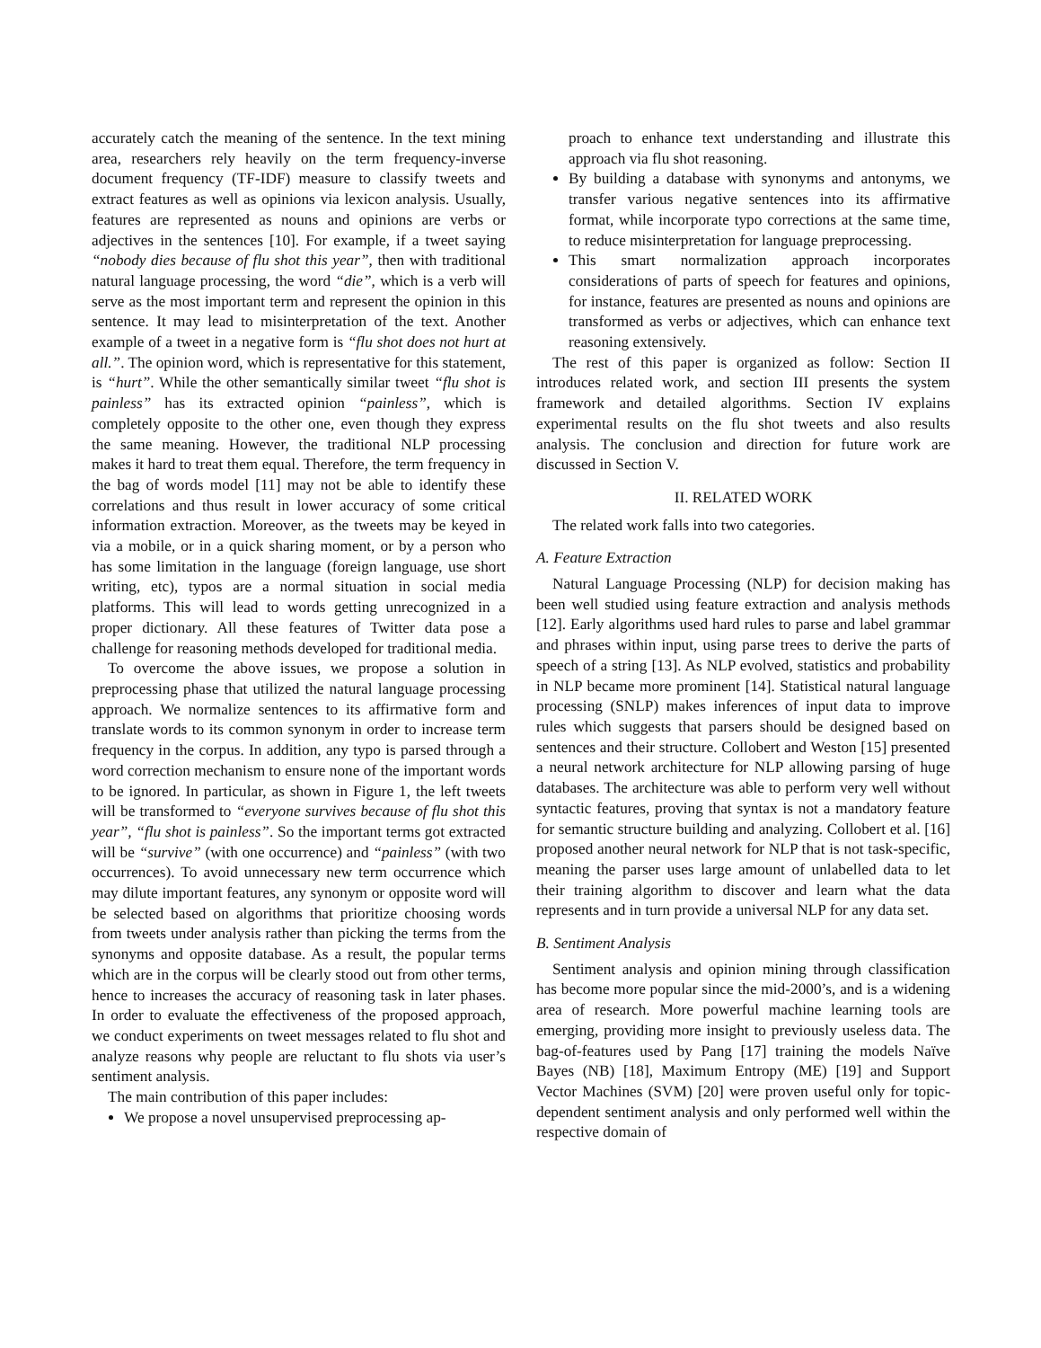accurately catch the meaning of the sentence. In the text mining area, researchers rely heavily on the term frequency-inverse document frequency (TF-IDF) measure to classify tweets and extract features as well as opinions via lexicon analysis. Usually, features are represented as nouns and opinions are verbs or adjectives in the sentences [10]. For example, if a tweet saying “nobody dies because of flu shot this year”, then with traditional natural language processing, the word “die”, which is a verb will serve as the most important term and represent the opinion in this sentence. It may lead to misinterpretation of the text. Another example of a tweet in a negative form is “flu shot does not hurt at all.”. The opinion word, which is representative for this statement, is “hurt”. While the other semantically similar tweet “flu shot is painless” has its extracted opinion “painless”, which is completely opposite to the other one, even though they express the same meaning. However, the traditional NLP processing makes it hard to treat them equal. Therefore, the term frequency in the bag of words model [11] may not be able to identify these correlations and thus result in lower accuracy of some critical information extraction. Moreover, as the tweets may be keyed in via a mobile, or in a quick sharing moment, or by a person who has some limitation in the language (foreign language, use short writing, etc), typos are a normal situation in social media platforms. This will lead to words getting unrecognized in a proper dictionary. All these features of Twitter data pose a challenge for reasoning methods developed for traditional media.
To overcome the above issues, we propose a solution in preprocessing phase that utilized the natural language processing approach. We normalize sentences to its affirmative form and translate words to its common synonym in order to increase term frequency in the corpus. In addition, any typo is parsed through a word correction mechanism to ensure none of the important words to be ignored. In particular, as shown in Figure 1, the left tweets will be transformed to “everyone survives because of flu shot this year”, “flu shot is painless”. So the important terms got extracted will be “survive” (with one occurrence) and “painless” (with two occurrences). To avoid unnecessary new term occurrence which may dilute important features, any synonym or opposite word will be selected based on algorithms that prioritize choosing words from tweets under analysis rather than picking the terms from the synonyms and opposite database. As a result, the popular terms which are in the corpus will be clearly stood out from other terms, hence to increases the accuracy of reasoning task in later phases. In order to evaluate the effectiveness of the proposed approach, we conduct experiments on tweet messages related to flu shot and analyze reasons why people are reluctant to flu shots via user’s sentiment analysis.
The main contribution of this paper includes:
We propose a novel unsupervised preprocessing ap-
proach to enhance text understanding and illustrate this approach via flu shot reasoning.
By building a database with synonyms and antonyms, we transfer various negative sentences into its affirmative format, while incorporate typo corrections at the same time, to reduce misinterpretation for language preprocessing.
This smart normalization approach incorporates considerations of parts of speech for features and opinions, for instance, features are presented as nouns and opinions are transformed as verbs or adjectives, which can enhance text reasoning extensively.
The rest of this paper is organized as follow: Section II introduces related work, and section III presents the system framework and detailed algorithms. Section IV explains experimental results on the flu shot tweets and also results analysis. The conclusion and direction for future work are discussed in Section V.
II. RELATED WORK
The related work falls into two categories.
A. Feature Extraction
Natural Language Processing (NLP) for decision making has been well studied using feature extraction and analysis methods [12]. Early algorithms used hard rules to parse and label grammar and phrases within input, using parse trees to derive the parts of speech of a string [13]. As NLP evolved, statistics and probability in NLP became more prominent [14]. Statistical natural language processing (SNLP) makes inferences of input data to improve rules which suggests that parsers should be designed based on sentences and their structure. Collobert and Weston [15] presented a neural network architecture for NLP allowing parsing of huge databases. The architecture was able to perform very well without syntactic features, proving that syntax is not a mandatory feature for semantic structure building and analyzing. Collobert et al. [16] proposed another neural network for NLP that is not task-specific, meaning the parser uses large amount of unlabelled data to let their training algorithm to discover and learn what the data represents and in turn provide a universal NLP for any data set.
B. Sentiment Analysis
Sentiment analysis and opinion mining through classification has become more popular since the mid-2000’s, and is a widening area of research. More powerful machine learning tools are emerging, providing more insight to previously useless data. The bag-of-features used by Pang [17] training the models Naïve Bayes (NB) [18], Maximum Entropy (ME) [19] and Support Vector Machines (SVM) [20] were proven useful only for topic-dependent sentiment analysis and only performed well within the respective domain of